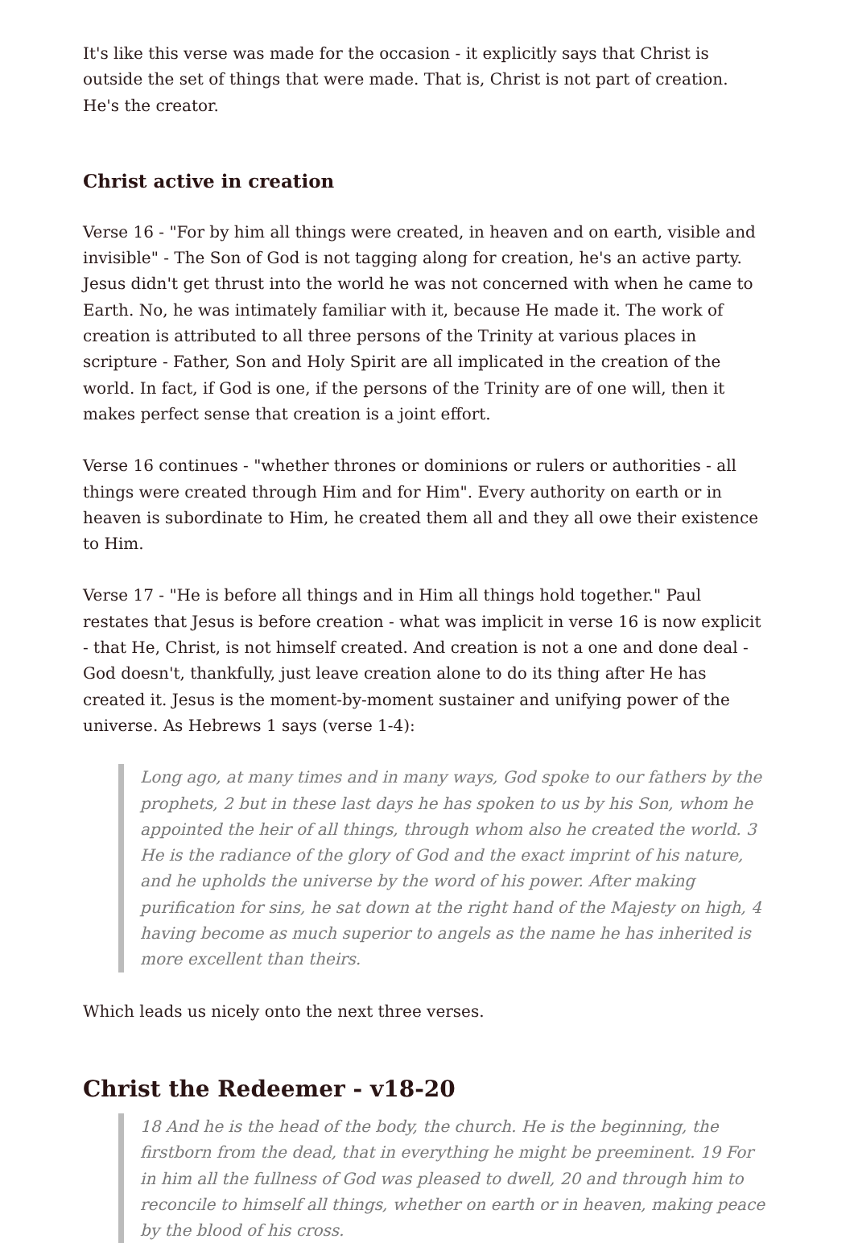It's like this verse was made for the occasion - it explicitly says that Christ is outside the set of things that were made. That is, Christ is not part of creation. He's the creator.
Christ active in creation
Verse 16 - "For by him all things were created, in heaven and on earth, visible and invisible" - The Son of God is not tagging along for creation, he's an active party. Jesus didn't get thrust into the world he was not concerned with when he came to Earth. No, he was intimately familiar with it, because He made it. The work of creation is attributed to all three persons of the Trinity at various places in scripture - Father, Son and Holy Spirit are all implicated in the creation of the world. In fact, if God is one, if the persons of the Trinity are of one will, then it makes perfect sense that creation is a joint effort.
Verse 16 continues - "whether thrones or dominions or rulers or authorities - all things were created through Him and for Him". Every authority on earth or in heaven is subordinate to Him, he created them all and they all owe their existence to Him.
Verse 17 - "He is before all things and in Him all things hold together." Paul restates that Jesus is before creation - what was implicit in verse 16 is now explicit - that He, Christ, is not himself created. And creation is not a one and done deal - God doesn't, thankfully, just leave creation alone to do its thing after He has created it. Jesus is the moment-by-moment sustainer and unifying power of the universe. As Hebrews 1 says (verse 1-4):
Long ago, at many times and in many ways, God spoke to our fathers by the prophets, 2 but in these last days he has spoken to us by his Son, whom he appointed the heir of all things, through whom also he created the world. 3 He is the radiance of the glory of God and the exact imprint of his nature, and he upholds the universe by the word of his power. After making purification for sins, he sat down at the right hand of the Majesty on high, 4 having become as much superior to angels as the name he has inherited is more excellent than theirs.
Which leads us nicely onto the next three verses.
Christ the Redeemer - v18-20
18 And he is the head of the body, the church. He is the beginning, the firstborn from the dead, that in everything he might be preeminent. 19 For in him all the fullness of God was pleased to dwell, 20 and through him to reconcile to himself all things, whether on earth or in heaven, making peace by the blood of his cross.